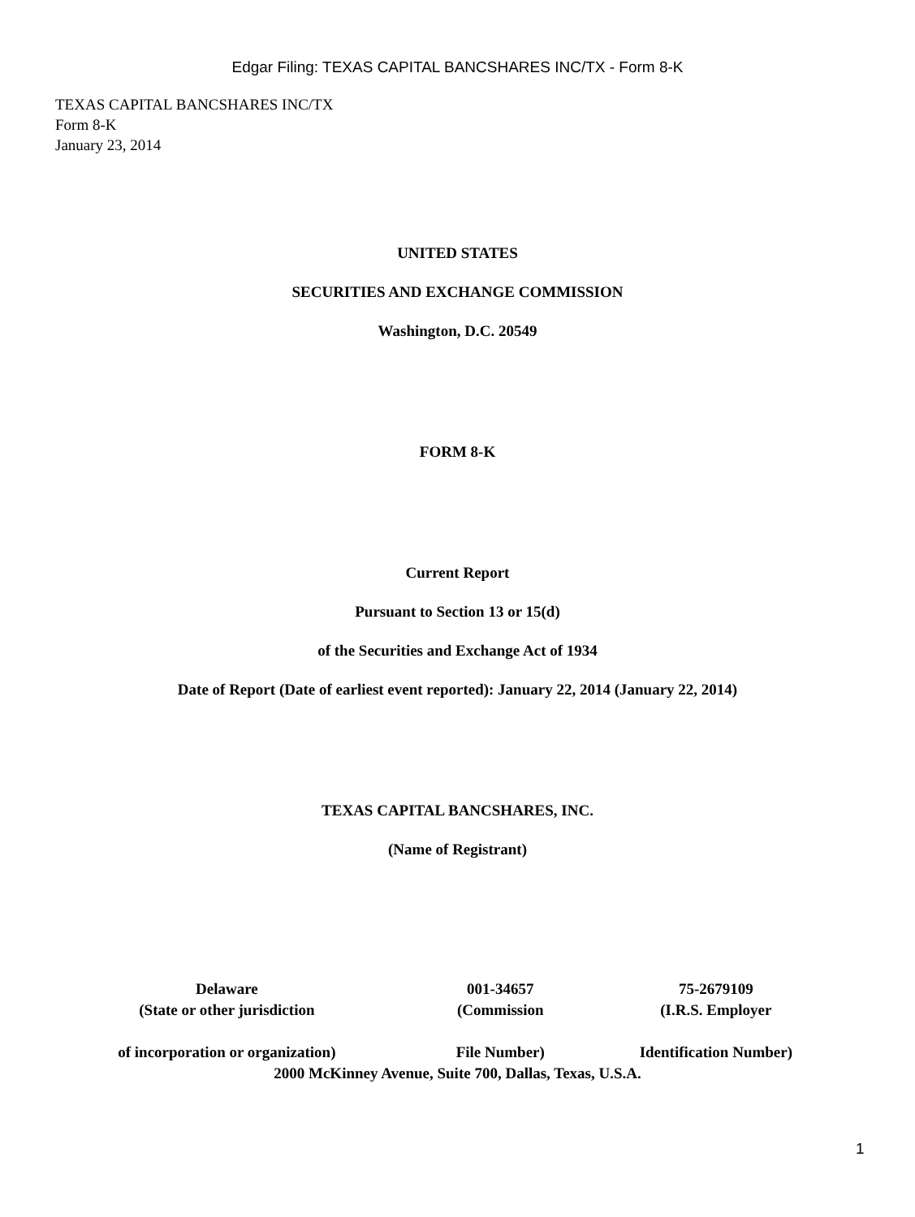Edgar Filing: TEXAS CAPITAL BANCSHARES INC/TX - Form 8-K
TEXAS CAPITAL BANCSHARES INC/TX
Form 8-K
January 23, 2014
UNITED STATES
SECURITIES AND EXCHANGE COMMISSION
Washington, D.C. 20549
FORM 8-K
Current Report
Pursuant to Section 13 or 15(d)
of the Securities and Exchange Act of 1934
Date of Report (Date of earliest event reported): January 22, 2014 (January 22, 2014)
TEXAS CAPITAL BANCSHARES, INC.
(Name of Registrant)
| Delaware | 001-34657 | 75-2679109 |
| (State or other jurisdiction | (Commission | (I.R.S. Employer |
| of incorporation or organization) | File Number) | Identification Number) |
2000 McKinney Avenue, Suite 700, Dallas, Texas, U.S.A.
1